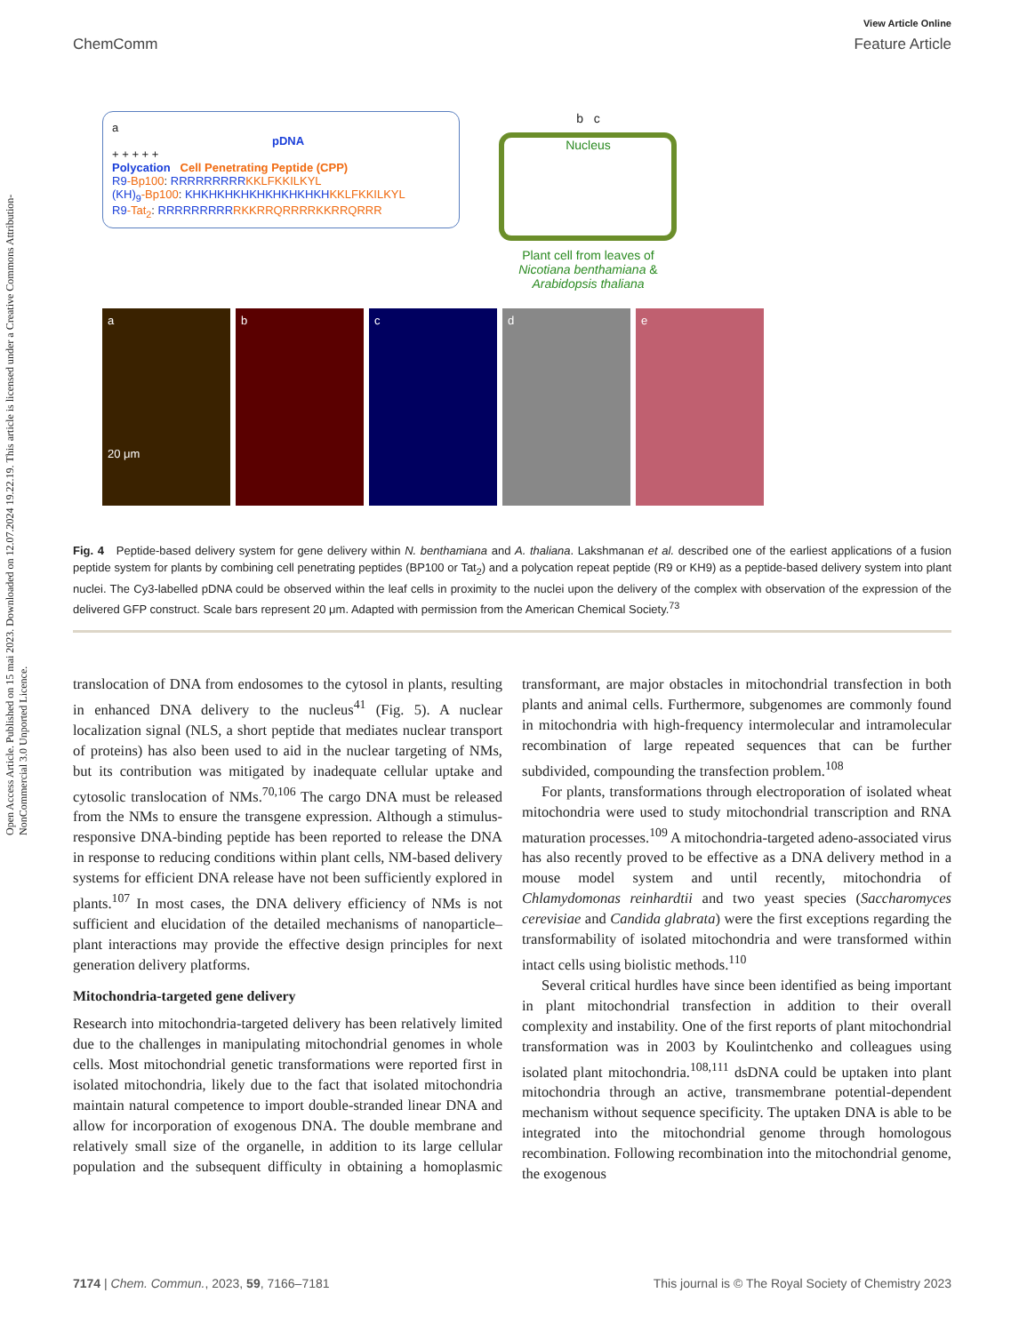Open Access Article. Published on 15 mai 2023. Downloaded on 12.07.2024 19.22.19. This article is licensed under a Creative Commons Attribution-NonCommercial 3.0 Unported Licence.
View Article Online
ChemComm Feature Article
a
pDNA
+ + + + +
Polycation Cell Penetrating Peptide (CPP)
R9-Bp100: RRRRRRRRR KKLFKKILKYL
(KH)<sub>9</sub>-Bp100: KHKHKHKHKHKHKHKHKH KKLFKKILKYL
R9-Tat<sub>2</sub>: RRRRRRRRR RKKRRQRRRRKKRRQRRR
b c
Nucleus
Plant cell from leaves of Nicotiana benthamiana & Arabidopsis thaliana
a
20 μm
b c d e
Fig. 4 Peptide-based delivery system for gene delivery within N. benthamiana and A. thaliana. Lakshmanan et al. described one of the earliest applications of a fusion peptide system for plants by combining cell penetrating peptides (BP100 or Tat<sub>2</sub>) and a polycation repeat peptide (R9 or KH9) as a peptide-based delivery system into plant nuclei. The Cy3-labelled pDNA could be observed within the leaf cells in proximity to the nuclei upon the delivery of the complex with observation of the expression of the delivered GFP construct. Scale bars represent 20 μm. Adapted with permission from the American Chemical Society.<sup>73</sup>
translocation of DNA from endosomes to the cytosol in plants, resulting in enhanced DNA delivery to the nucleus<sup>41</sup> (Fig. 5). A nuclear localization signal (NLS, a short peptide that mediates nuclear transport of proteins) has also been used to aid in the nuclear targeting of NMs, but its contribution was mitigated by inadequate cellular uptake and cytosolic translocation of NMs.<sup>70,106</sup> The cargo DNA must be released from the NMs to ensure the transgene expression. Although a stimulus-responsive DNA-binding peptide has been reported to release the DNA in response to reducing conditions within plant cells, NM-based delivery systems for efficient DNA release have not been sufficiently explored in plants.<sup>107</sup> In most cases, the DNA delivery efficiency of NMs is not sufficient and elucidation of the detailed mechanisms of nanoparticle–plant interactions may provide the effective design principles for next generation delivery platforms.
Mitochondria-targeted gene delivery
Research into mitochondria-targeted delivery has been relatively limited due to the challenges in manipulating mitochondrial genomes in whole cells. Most mitochondrial genetic transformations were reported first in isolated mitochondria, likely due to the fact that isolated mitochondria maintain natural competence to import double-stranded linear DNA and allow for incorporation of exogenous DNA. The double membrane and relatively small size of the organelle, in addition to its large cellular population and the subsequent difficulty in obtaining a homoplasmic transformant, are major obstacles in mitochondrial transfection in both plants and animal cells. Furthermore, subgenomes are commonly found in mitochondria with high-frequency intermolecular and intramolecular recombination of large repeated sequences that can be further subdivided, compounding the transfection problem.<sup>108</sup>
For plants, transformations through electroporation of isolated wheat mitochondria were used to study mitochondrial transcription and RNA maturation processes.<sup>109</sup> A mitochondria-targeted adeno-associated virus has also recently proved to be effective as a DNA delivery method in a mouse model system and until recently, mitochondria of Chlamydomonas reinhardtii and two yeast species (Saccharomyces cerevisiae and Candida glabrata) were the first exceptions regarding the transformability of isolated mitochondria and were transformed within intact cells using biolistic methods.<sup>110</sup>
Several critical hurdles have since been identified as being important in plant mitochondrial transfection in addition to their overall complexity and instability. One of the first reports of plant mitochondrial transformation was in 2003 by Koulintchenko and colleagues using isolated plant mitochondria.<sup>108,111</sup> dsDNA could be uptaken into plant mitochondria through an active, transmembrane potential-dependent mechanism without sequence specificity. The uptaken DNA is able to be integrated into the mitochondrial genome through homologous recombination. Following recombination into the mitochondrial genome, the exogenous
7174 | Chem. Commun., 2023, 59, 7166–7181 This journal is © The Royal Society of Chemistry 2023